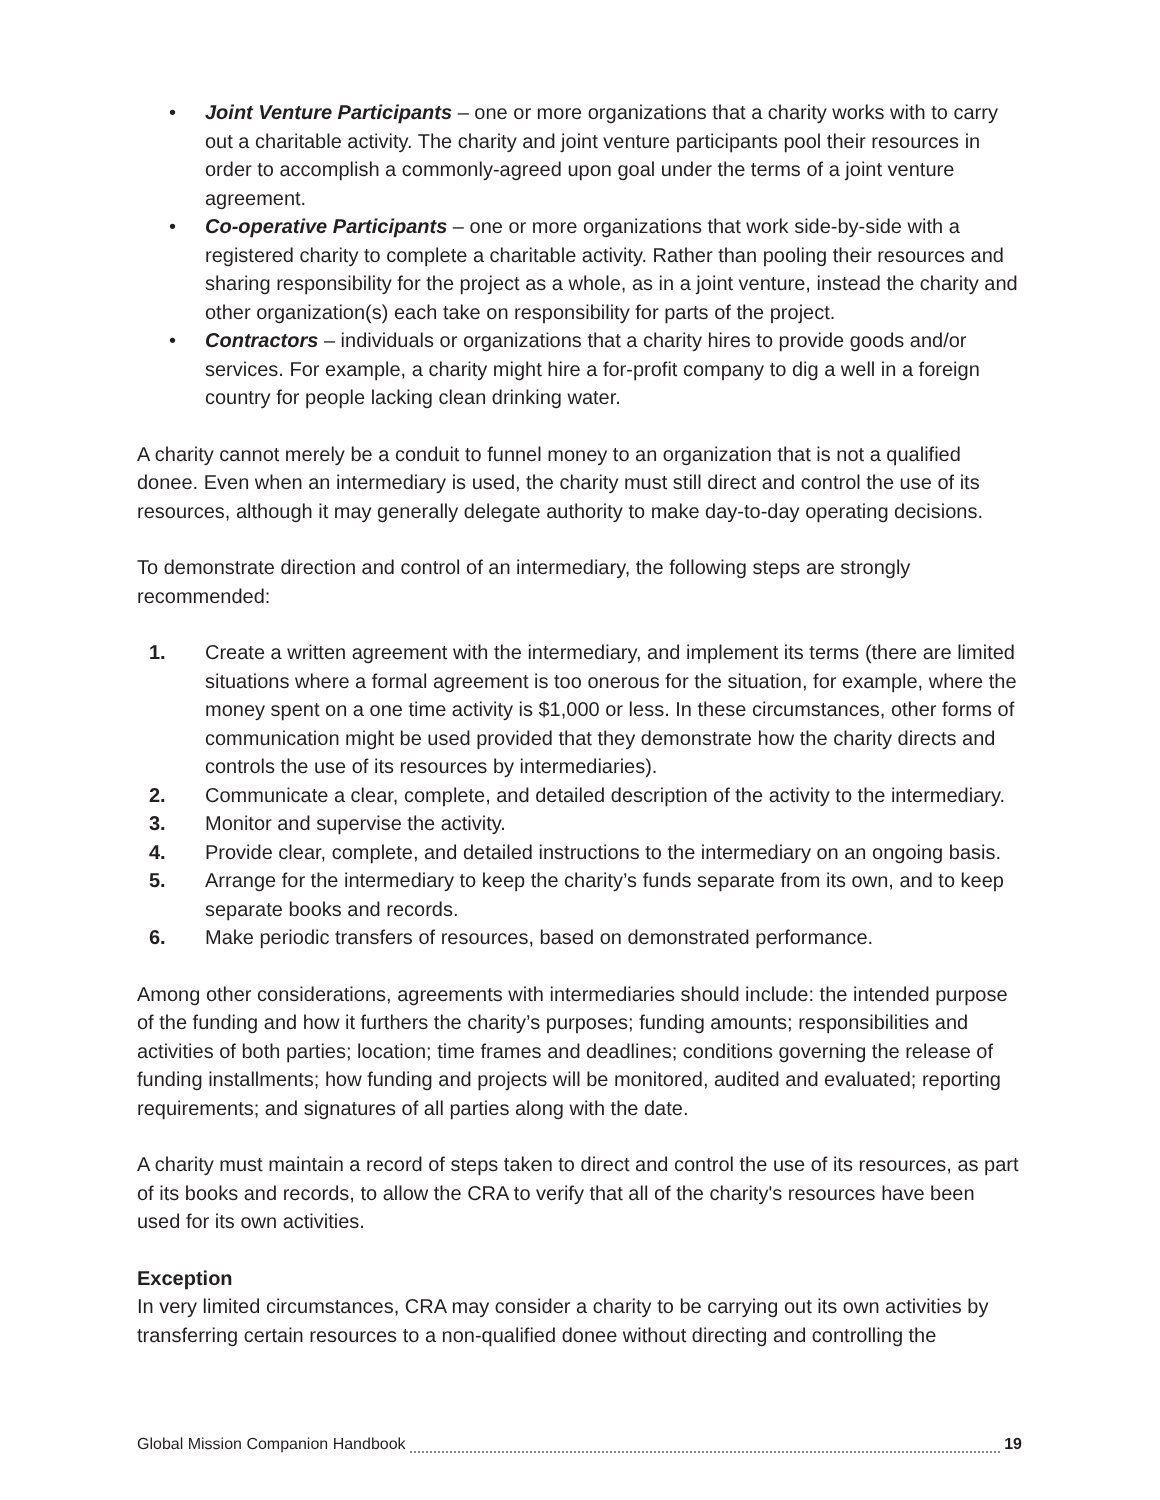• Joint Venture Participants – one or more organizations that a charity works with to carry out a charitable activity. The charity and joint venture participants pool their resources in order to accomplish a commonly-agreed upon goal under the terms of a joint venture agreement.
• Co-operative Participants – one or more organizations that work side-by-side with a registered charity to complete a charitable activity. Rather than pooling their resources and sharing responsibility for the project as a whole, as in a joint venture, instead the charity and other organization(s) each take on responsibility for parts of the project.
• Contractors – individuals or organizations that a charity hires to provide goods and/or services. For example, a charity might hire a for-profit company to dig a well in a foreign country for people lacking clean drinking water.
A charity cannot merely be a conduit to funnel money to an organization that is not a qualified donee. Even when an intermediary is used, the charity must still direct and control the use of its resources, although it may generally delegate authority to make day-to-day operating decisions.
To demonstrate direction and control of an intermediary, the following steps are strongly recommended:
1. Create a written agreement with the intermediary, and implement its terms (there are limited situations where a formal agreement is too onerous for the situation, for example, where the money spent on a one time activity is $1,000 or less. In these circumstances, other forms of communication might be used provided that they demonstrate how the charity directs and controls the use of its resources by intermediaries).
2. Communicate a clear, complete, and detailed description of the activity to the intermediary.
3. Monitor and supervise the activity.
4. Provide clear, complete, and detailed instructions to the intermediary on an ongoing basis.
5. Arrange for the intermediary to keep the charity’s funds separate from its own, and to keep separate books and records.
6. Make periodic transfers of resources, based on demonstrated performance.
Among other considerations, agreements with intermediaries should include: the intended purpose of the funding and how it furthers the charity’s purposes; funding amounts; responsibilities and activities of both parties; location; time frames and deadlines; conditions governing the release of funding installments; how funding and projects will be monitored, audited and evaluated; reporting requirements; and signatures of all parties along with the date.
A charity must maintain a record of steps taken to direct and control the use of its resources, as part of its books and records, to allow the CRA to verify that all of the charity's resources have been used for its own activities.
Exception
In very limited circumstances, CRA may consider a charity to be carrying out its own activities by transferring certain resources to a non-qualified donee without directing and controlling the
Global Mission Companion Handbook 19